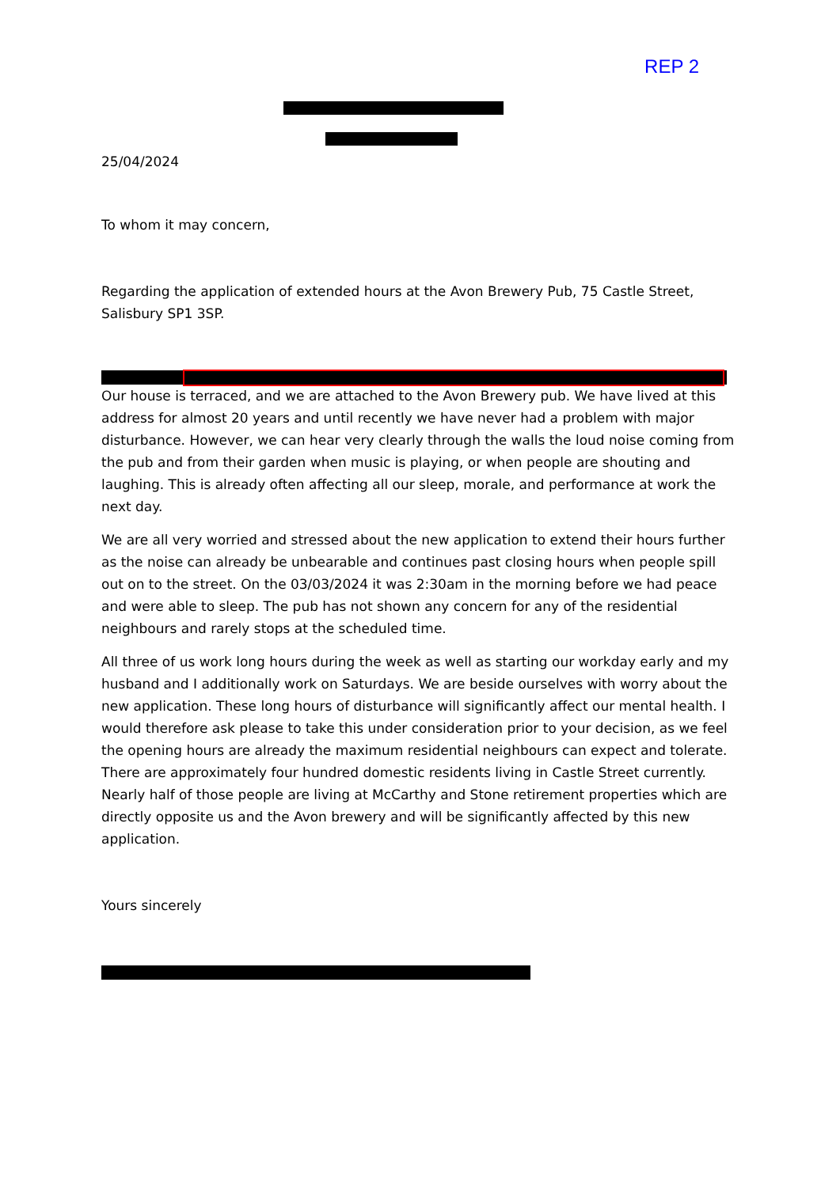REP 2
25/04/2024
To whom it may concern,
Regarding the application of extended hours at the Avon Brewery Pub, 75 Castle Street, Salisbury SP1 3SP.
Our house is terraced, and we are attached to the Avon Brewery pub. We have lived at this address for almost 20 years and until recently we have never had a problem with major disturbance. However, we can hear very clearly through the walls the loud noise coming from the pub and from their garden when music is playing, or when people are shouting and laughing. This is already often affecting all our sleep, morale, and performance at work the next day.
We are all very worried and stressed about the new application to extend their hours further as the noise can already be unbearable and continues past closing hours when people spill out on to the street. On the 03/03/2024 it was 2:30am in the morning before we had peace and were able to sleep. The pub has not shown any concern for any of the residential neighbours and rarely stops at the scheduled time.
All three of us work long hours during the week as well as starting our workday early and my husband and I additionally work on Saturdays. We are beside ourselves with worry about the new application. These long hours of disturbance will significantly affect our mental health. I would therefore ask please to take this under consideration prior to your decision, as we feel the opening hours are already the maximum residential neighbours can expect and tolerate. There are approximately four hundred domestic residents living in Castle Street currently. Nearly half of those people are living at McCarthy and Stone retirement properties which are directly opposite us and the Avon brewery and will be significantly affected by this new application.
Yours sincerely